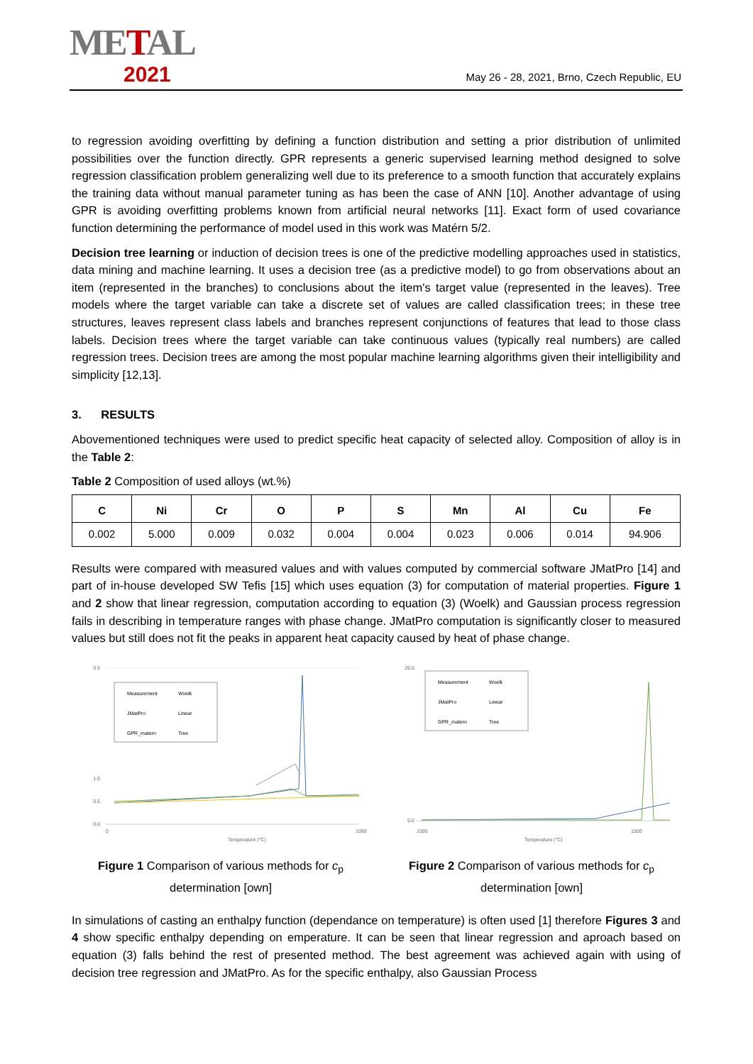METAL
2021
May 26 - 28, 2021, Brno, Czech Republic, EU
to regression avoiding overfitting by defining a function distribution and setting a prior distribution of unlimited possibilities over the function directly. GPR represents a generic supervised learning method designed to solve regression classification problem generalizing well due to its preference to a smooth function that accurately explains the training data without manual parameter tuning as has been the case of ANN [10]. Another advantage of using GPR is avoiding overfitting problems known from artificial neural networks [11]. Exact form of used covariance function determining the performance of model used in this work was Matérn 5/2.
Decision tree learning or induction of decision trees is one of the predictive modelling approaches used in statistics, data mining and machine learning. It uses a decision tree (as a predictive model) to go from observations about an item (represented in the branches) to conclusions about the item's target value (represented in the leaves). Tree models where the target variable can take a discrete set of values are called classification trees; in these tree structures, leaves represent class labels and branches represent conjunctions of features that lead to those class labels. Decision trees where the target variable can take continuous values (typically real numbers) are called regression trees. Decision trees are among the most popular machine learning algorithms given their intelligibility and simplicity [12,13].
3. RESULTS
Abovementioned techniques were used to predict specific heat capacity of selected alloy. Composition of alloy is in the Table 2:
Table 2 Composition of used alloys (wt.%)
| C | Ni | Cr | O | P | S | Mn | Al | Cu | Fe |
| --- | --- | --- | --- | --- | --- | --- | --- | --- | --- |
| 0.002 | 5.000 | 0.009 | 0.032 | 0.004 | 0.004 | 0.023 | 0.006 | 0.014 | 94.906 |
Results were compared with measured values and with values computed by commercial software JMatPro [14] and part of in-house developed SW Tefis [15] which uses equation (3) for computation of material properties. Figure 1 and 2 show that linear regression, computation according to equation (3) (Woelk) and Gaussian process regression fails in describing in temperature ranges with phase change. JMatPro computation is significantly closer to measured values but still does not fit the peaks in apparent heat capacity caused by heat of phase change.
3.5
0.0
0.5
1.0
Temperature (°C)
0
1000
Measurement
Woelk
JMatPro
Linear
GPR_matern
Tree
Figure 1 Comparison of various methods for c<sub>p</sub> determination [own]
25.0
0.0
Temperature (°C)
1000
1500
Measurement
Woelk
JMatPro
Linear
GPR_matern
Tree
Figure 2 Comparison of various methods for c<sub>p</sub> determination [own]
In simulations of casting an enthalpy function (dependance on temperature) is often used [1] therefore Figures 3 and 4 show specific enthalpy depending on emperature. It can be seen that linear regression and aproach based on equation (3) falls behind the rest of presented method. The best agreement was achieved again with using of decision tree regression and JMatPro. As for the specific enthalpy, also Gaussian Process